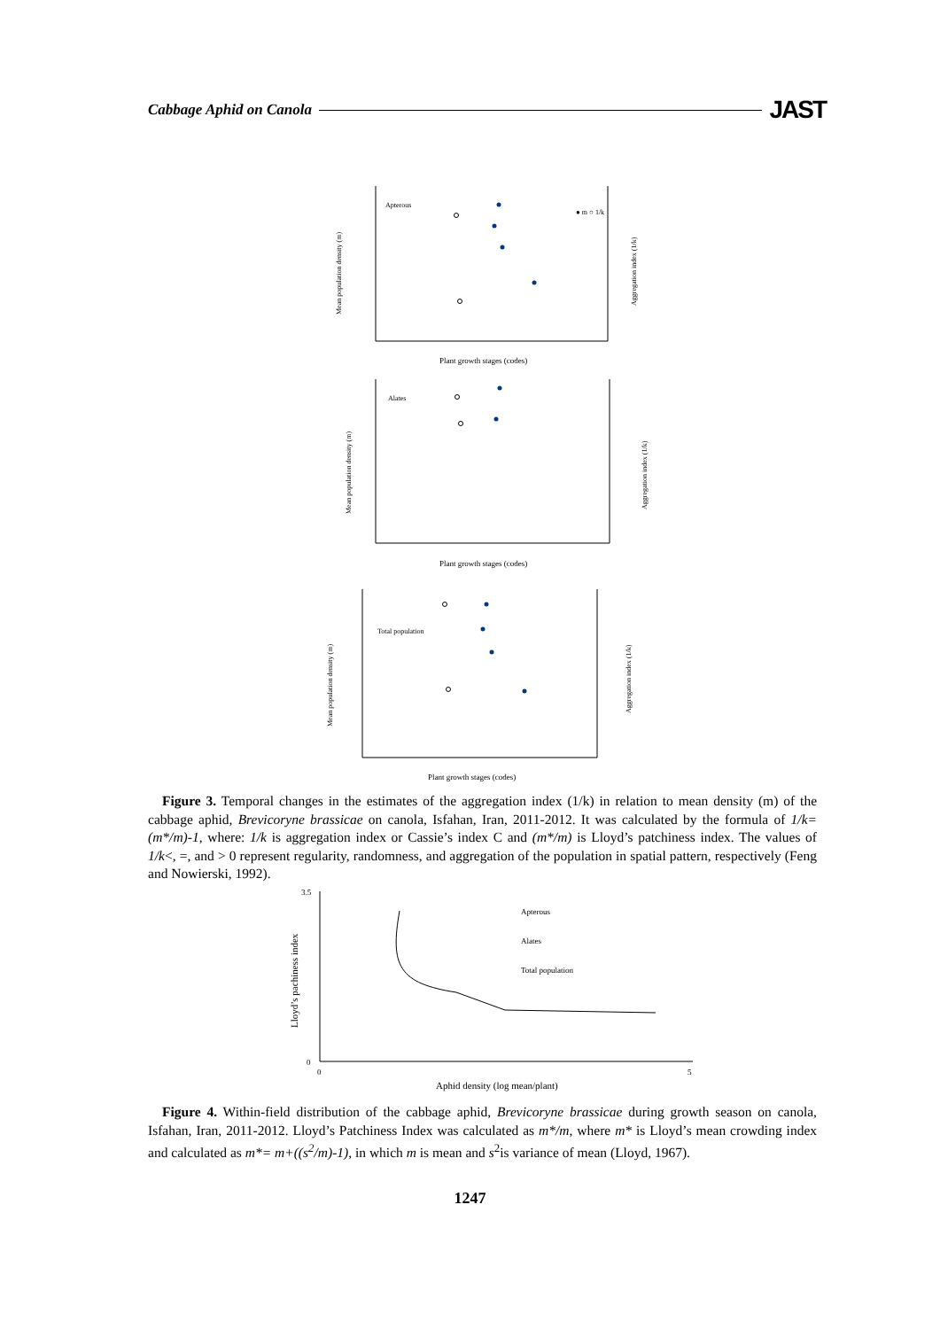Cabbage Aphid on Canola JAST
Apterous
● m ○ 1/k
Plant growth stages (codes)
Mean population density (m)
Aggregation index (1/k)
Alates
Plant growth stages (codes)
Mean population density (m)
Aggregation index (1/k)
Total population
Plant growth stages (codes)
Mean population density (m)
Aggregation index (1/k)
Figure 3. Temporal changes in the estimates of the aggregation index (1/k) in relation to mean density (m) of the cabbage aphid, Brevicoryne brassicae on canola, Isfahan, Iran, 2011-2012. It was calculated by the formula of 1/k= (m*/m)-1, where: 1/k is aggregation index or Cassie’s index C and (m*/m) is Lloyd’s patchiness index. The values of 1/k<, =, and > 0 represent regularity, randomness, and aggregation of the population in spatial pattern, respectively (Feng and Nowierski, 1992).
Apterous
Alates
Total population
Aphid density (log mean/plant)
Lloyd’s pachiness index
3.5
0
0
5
Figure 4. Within-field distribution of the cabbage aphid, Brevicoryne brassicae during growth season on canola, Isfahan, Iran, 2011-2012. Lloyd’s Patchiness Index was calculated as m*/m, where m* is Lloyd’s mean crowding index and calculated as m*= m+((s<sup>2</sup>/m)-1), in which m is mean and s<sup>2</sup>is variance of mean (Lloyd, 1967).
1247